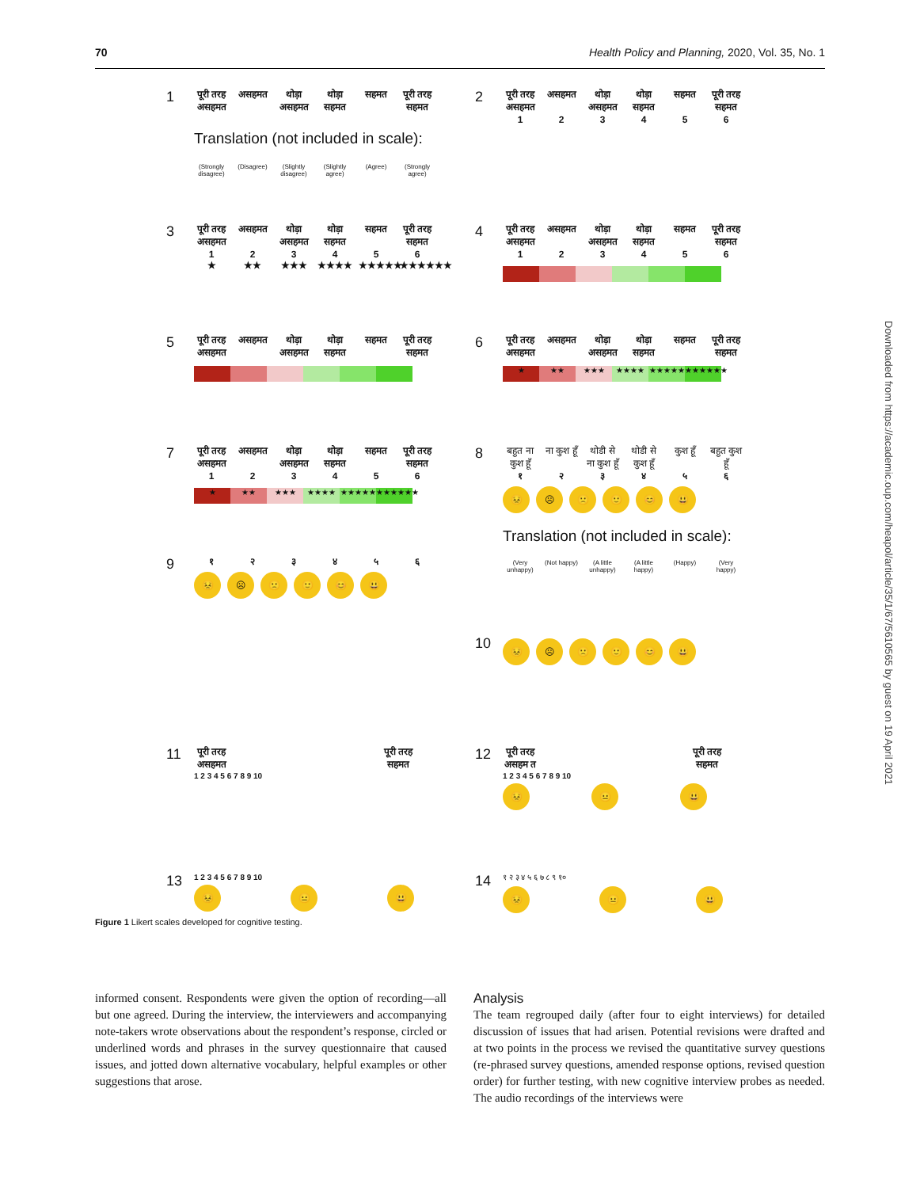70 Health Policy and Planning, 2020, Vol. 35, No. 1
1
पूरी तरह असहमत असहमत थोड़ा असहमत थोड़ा सहमत सहमत पूरी तरह सहमत
Translation (not included in scale):
(Strongly disagree) (Disagree) (Slightly disagree) (Slightly agree) (Agree) (Strongly agree)
2
पूरी तरह असहमत असहमत थोड़ा असहमत थोड़ा सहमत सहमत पूरी तरह सहमत
123456
3
पूरी तरह असहमत असहमत थोड़ा असहमत थोड़ा सहमत सहमत पूरी तरह सहमत
123456
★ ★★ ★★★ ★★★★ ★★★★★ ★★★★★★
4
पूरी तरह असहमत असहमत थोड़ा असहमत थोड़ा सहमत सहमत पूरी तरह सहमत
123456
5
पूरी तरह असहमत असहमत थोड़ा असहमत थोड़ा सहमत सहमत पूरी तरह सहमत
6
पूरी तरह असहमत असहमत थोड़ा असहमत थोड़ा सहमत सहमत पूरी तरह सहमत
★ ★★ ★★★ ★★★★ ★★★★★ ★★★★★★
7
पूरी तरह असहमत असहमत थोड़ा असहमत थोड़ा सहमत सहमत पूरी तरह सहमत
123456
★ ★★ ★★★ ★★★★ ★★★★★ ★★★★★★
8
बहुत ना कुश हूँ ना कुश हूँ थोडी से ना कुश हूँ थोडी से कुश हूँ कुश हूँ बहुत कुश हूँ
१२३४५६
😣 ☹ 🙁 🙂 😊 😃
Translation (not included in scale):
(Very unhappy) (Not happy) (A little unhappy) (A little happy) (Happy) (Very happy)
9
१२३४५६
😣 ☹ 🙁 🙂 😊 😃
10
😣 ☹ 🙁 🙂 😊 😃
11
पूरी तरह असहमत पूरी तरह सहमत
1 2 3 4 5 6 7 8 9 10
12
पूरी तरह असहम त पूरी तरह सहमत
1 2 3 4 5 6 7 8 9 10
😣 😐 😃
13
1 2 3 4 5 6 7 8 9 10
😣 😐 😃
14
१ २ ३ ४ ५ ६ ७ ८ ९ १०
😣 😐 😃
Figure 1 Likert scales developed for cognitive testing.
informed consent. Respondents were given the option of recording—all but one agreed. During the interview, the interviewers and accompanying note-takers wrote observations about the respondent’s response, circled or underlined words and phrases in the survey questionnaire that caused issues, and jotted down alternative vocabulary, helpful examples or other suggestions that arose.
Analysis
The team regrouped daily (after four to eight interviews) for detailed discussion of issues that had arisen. Potential revisions were drafted and at two points in the process we revised the quantitative survey questions (re-phrased survey questions, amended response options, revised question order) for further testing, with new cognitive interview probes as needed. The audio recordings of the interviews were
Downloaded from https://academic.oup.com/heapol/article/35/1/67/5610565 by guest on 19 April 2021